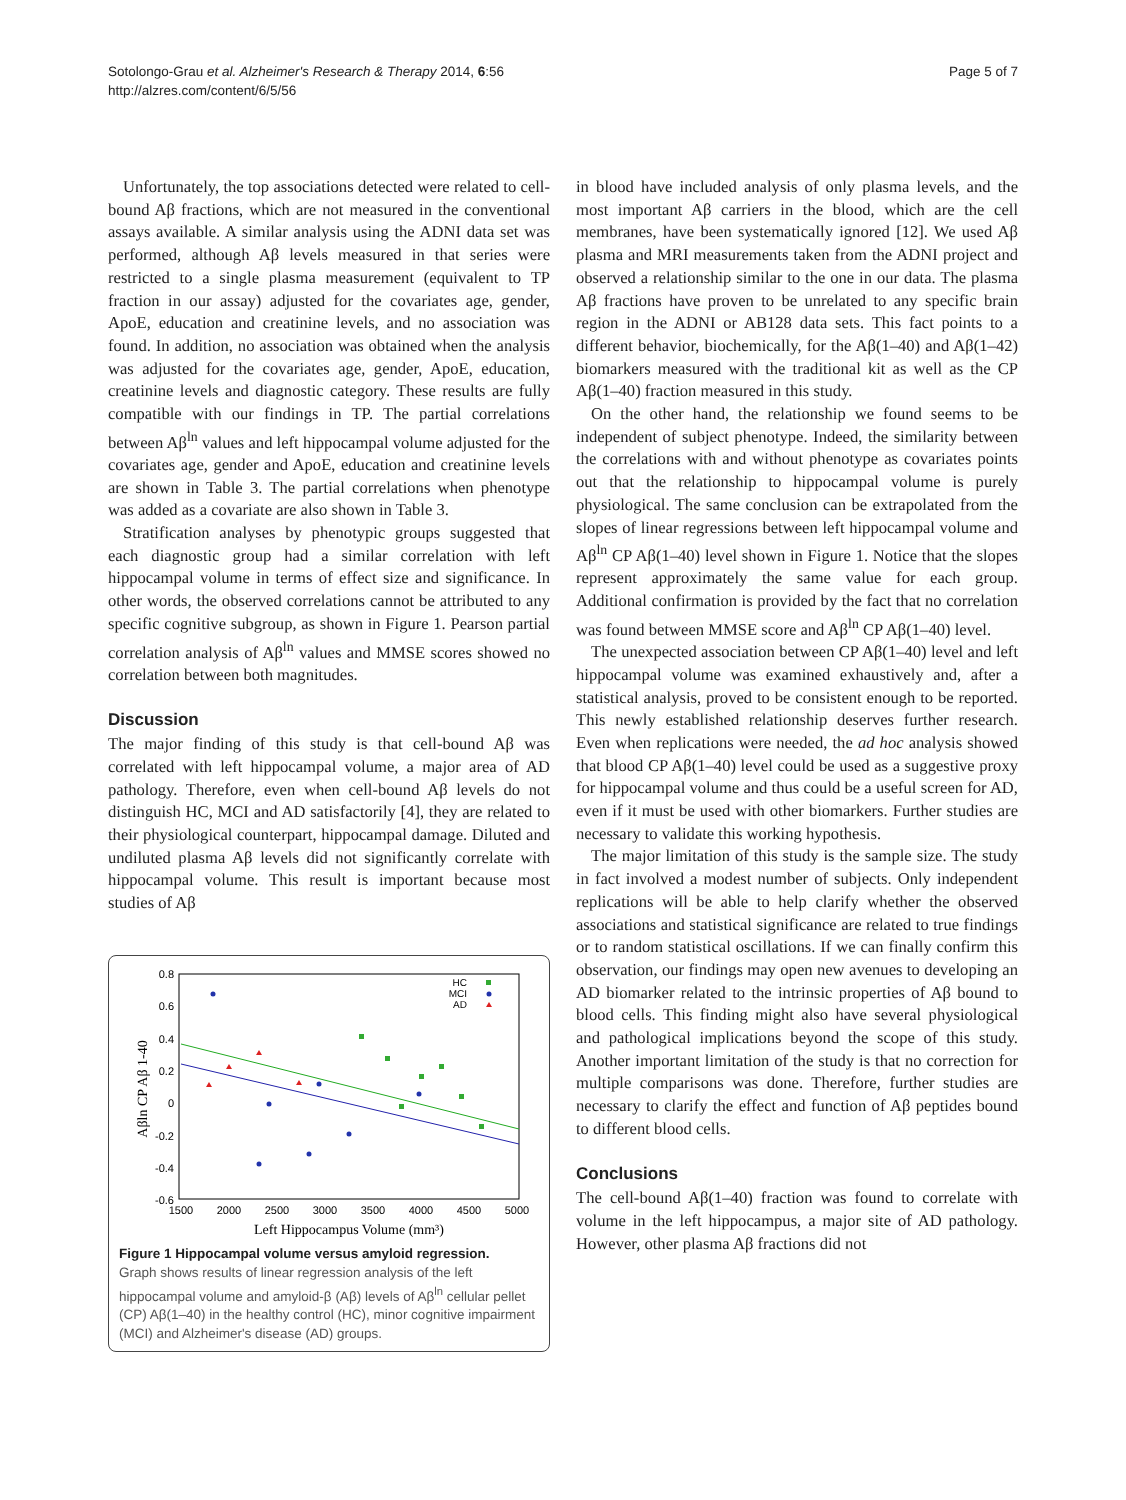Sotolongo-Grau et al. Alzheimer's Research & Therapy 2014, 6:56
http://alzres.com/content/6/5/56
Page 5 of 7
Unfortunately, the top associations detected were related to cell-bound Aβ fractions, which are not measured in the conventional assays available. A similar analysis using the ADNI data set was performed, although Aβ levels measured in that series were restricted to a single plasma measurement (equivalent to TP fraction in our assay) adjusted for the covariates age, gender, ApoE, education and creatinine levels, and no association was found. In addition, no association was obtained when the analysis was adjusted for the covariates age, gender, ApoE, education, creatinine levels and diagnostic category. These results are fully compatible with our findings in TP. The partial correlations between Aβ<sup>ln</sup> values and left hippocampal volume adjusted for the covariates age, gender and ApoE, education and creatinine levels are shown in Table 3. The partial correlations when phenotype was added as a covariate are also shown in Table 3.
Stratification analyses by phenotypic groups suggested that each diagnostic group had a similar correlation with left hippocampal volume in terms of effect size and significance. In other words, the observed correlations cannot be attributed to any specific cognitive subgroup, as shown in Figure 1. Pearson partial correlation analysis of Aβ<sup>ln</sup> values and MMSE scores showed no correlation between both magnitudes.
Discussion
The major finding of this study is that cell-bound Aβ was correlated with left hippocampal volume, a major area of AD pathology. Therefore, even when cell-bound Aβ levels do not distinguish HC, MCI and AD satisfactorily [4], they are related to their physiological counterpart, hippocampal damage. Diluted and undiluted plasma Aβ levels did not significantly correlate with hippocampal volume. This result is important because most studies of Aβ
0.8
0.6
0.4
0.2
0
-0.2
-0.4
-0.6
1500
2000
2500
3000
3500
4000
4500
5000
Left Hippocampus Volume (mm³)
Aβln CP Aβ 1-40
HC
MCI
AD
Figure 1 Hippocampal volume versus amyloid regression.
Graph shows results of linear regression analysis of the left hippocampal volume and amyloid-β (Aβ) levels of Aβ<sup>ln</sup> cellular pellet (CP) Aβ(1–40) in the healthy control (HC), minor cognitive impairment (MCI) and Alzheimer's disease (AD) groups.
in blood have included analysis of only plasma levels, and the most important Aβ carriers in the blood, which are the cell membranes, have been systematically ignored [12]. We used Aβ plasma and MRI measurements taken from the ADNI project and observed a relationship similar to the one in our data. The plasma Aβ fractions have proven to be unrelated to any specific brain region in the ADNI or AB128 data sets. This fact points to a different behavior, biochemically, for the Aβ(1–40) and Aβ(1–42) biomarkers measured with the traditional kit as well as the CP Aβ(1–40) fraction measured in this study.
On the other hand, the relationship we found seems to be independent of subject phenotype. Indeed, the similarity between the correlations with and without phenotype as covariates points out that the relationship to hippocampal volume is purely physiological. The same conclusion can be extrapolated from the slopes of linear regressions between left hippocampal volume and Aβ<sup>ln</sup> CP Aβ(1–40) level shown in Figure 1. Notice that the slopes represent approximately the same value for each group. Additional confirmation is provided by the fact that no correlation was found between MMSE score and Aβ<sup>ln</sup> CP Aβ(1–40) level.
The unexpected association between CP Aβ(1–40) level and left hippocampal volume was examined exhaustively and, after a statistical analysis, proved to be consistent enough to be reported. This newly established relationship deserves further research. Even when replications were needed, the ad hoc analysis showed that blood CP Aβ(1–40) level could be used as a suggestive proxy for hippocampal volume and thus could be a useful screen for AD, even if it must be used with other biomarkers. Further studies are necessary to validate this working hypothesis.
The major limitation of this study is the sample size. The study in fact involved a modest number of subjects. Only independent replications will be able to help clarify whether the observed associations and statistical significance are related to true findings or to random statistical oscillations. If we can finally confirm this observation, our findings may open new avenues to developing an AD biomarker related to the intrinsic properties of Aβ bound to blood cells. This finding might also have several physiological and pathological implications beyond the scope of this study. Another important limitation of the study is that no correction for multiple comparisons was done. Therefore, further studies are necessary to clarify the effect and function of Aβ peptides bound to different blood cells.
Conclusions
The cell-bound Aβ(1–40) fraction was found to correlate with volume in the left hippocampus, a major site of AD pathology. However, other plasma Aβ fractions did not